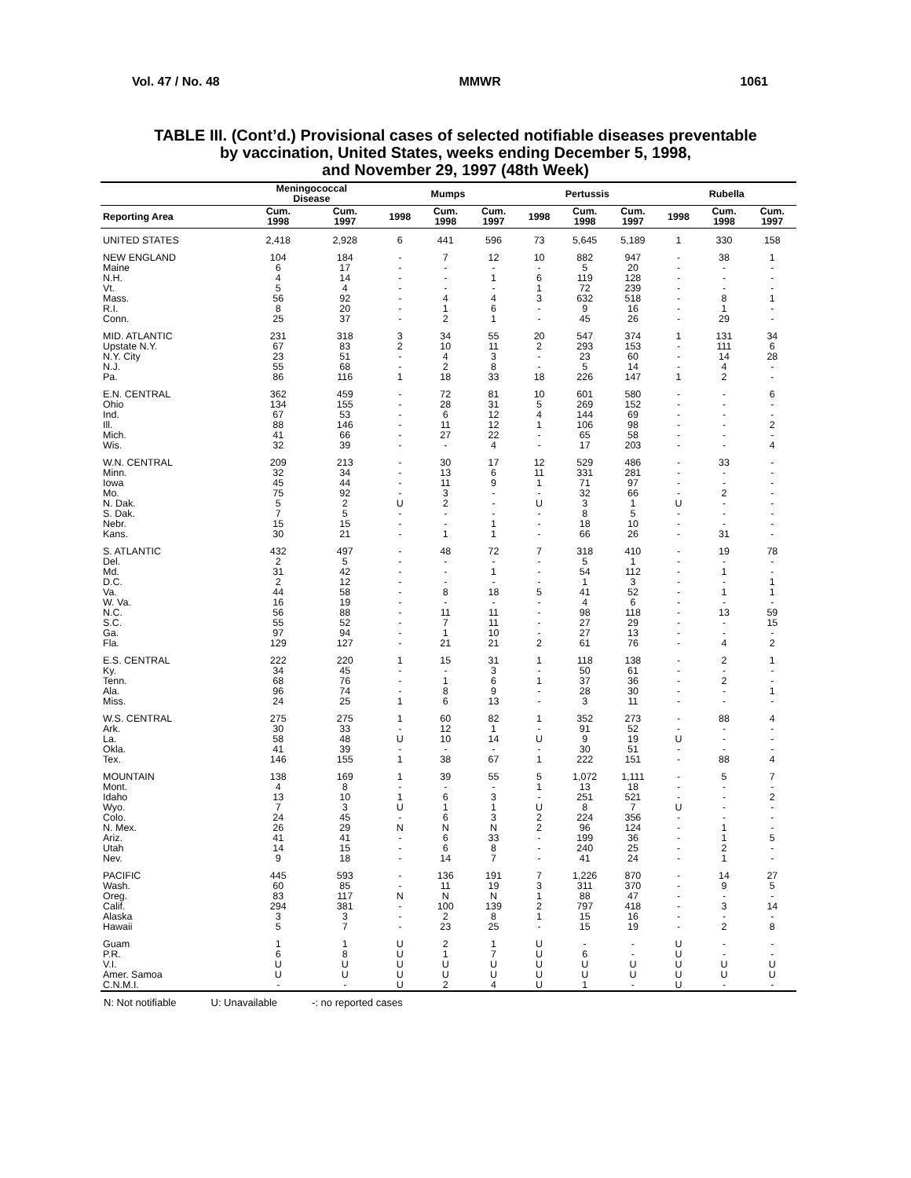Vol. 47 / No. 48 MMWR 1061
TABLE III. (Cont’d.) Provisional cases of selected notifiable diseases preventable
by vaccination, United States, weeks ending December 5, 1998,
and November 29, 1997 (48th Week)
| | Meningococcal Disease | | Mumps | | | Pertussis | | | Rubella | | |
| --- | --- | --- | --- | --- | --- | --- | --- | --- | --- | --- | --- |
| Reporting Area | Cum. 1998 | Cum. 1997 | 1998 | Cum. 1998 | Cum. 1997 | 1998 | Cum. 1998 | Cum. 1997 | 1998 | Cum. 1998 | Cum. 1997 |
| UNITED STATES | 2,418 | 2,928 | 6 | 441 | 596 | 73 | 5,645 | 5,189 | 1 | 330 | 158 |
| NEW ENGLAND | 104 | 184 | - | 7 | 12 | 10 | 882 | 947 | - | 38 | 1 |
| Maine | 6 | 17 | - | - | - | - | 5 | 20 | - | - | - |
| N.H. | 4 | 14 | - | - | 1 | 6 | 119 | 128 | - | - | - |
| Vt. | 5 | 4 | - | - | - | 1 | 72 | 239 | - | - | - |
| Mass. | 56 | 92 | - | 4 | 4 | 3 | 632 | 518 | - | 8 | 1 |
| R.I. | 8 | 20 | - | 1 | 6 | - | 9 | 16 | - | 1 | - |
| Conn. | 25 | 37 | - | 2 | 1 | - | 45 | 26 | - | 29 | - |
| MID. ATLANTIC | 231 | 318 | 3 | 34 | 55 | 20 | 547 | 374 | 1 | 131 | 34 |
| Upstate N.Y. | 67 | 83 | 2 | 10 | 11 | 2 | 293 | 153 | - | 111 | 6 |
| N.Y. City | 23 | 51 | - | 4 | 3 | - | 23 | 60 | - | 14 | 28 |
| N.J. | 55 | 68 | - | 2 | 8 | - | 5 | 14 | - | 4 | - |
| Pa. | 86 | 116 | 1 | 18 | 33 | 18 | 226 | 147 | 1 | 2 | - |
| E.N. CENTRAL | 362 | 459 | - | 72 | 81 | 10 | 601 | 580 | - | - | 6 |
| Ohio | 134 | 155 | - | 28 | 31 | 5 | 269 | 152 | - | - | - |
| Ind. | 67 | 53 | - | 6 | 12 | 4 | 144 | 69 | - | - | - |
| Ill. | 88 | 146 | - | 11 | 12 | 1 | 106 | 98 | - | - | 2 |
| Mich. | 41 | 66 | - | 27 | 22 | - | 65 | 58 | - | - | - |
| Wis. | 32 | 39 | - | - | 4 | - | 17 | 203 | - | - | 4 |
| W.N. CENTRAL | 209 | 213 | - | 30 | 17 | 12 | 529 | 486 | - | 33 | - |
| Minn. | 32 | 34 | - | 13 | 6 | 11 | 331 | 281 | - | - | - |
| Iowa | 45 | 44 | - | 11 | 9 | 1 | 71 | 97 | - | - | - |
| Mo. | 75 | 92 | - | 3 | - | - | 32 | 66 | - | 2 | - |
| N. Dak. | 5 | 2 | U | 2 | - | U | 3 | 1 | U | - | - |
| S. Dak. | 7 | 5 | - | - | - | - | 8 | 5 | - | - | - |
| Nebr. | 15 | 15 | - | - | 1 | - | 18 | 10 | - | - | - |
| Kans. | 30 | 21 | - | 1 | 1 | - | 66 | 26 | - | 31 | - |
| S. ATLANTIC | 432 | 497 | - | 48 | 72 | 7 | 318 | 410 | - | 19 | 78 |
| Del. | 2 | 5 | - | - | - | - | 5 | 1 | - | - | - |
| Md. | 31 | 42 | - | - | 1 | - | 54 | 112 | - | 1 | - |
| D.C. | 2 | 12 | - | - | - | - | 1 | 3 | - | - | 1 |
| Va. | 44 | 58 | - | 8 | 18 | 5 | 41 | 52 | - | 1 | 1 |
| W. Va. | 16 | 19 | - | - | - | - | 4 | 6 | - | - | - |
| N.C. | 56 | 88 | - | 11 | 11 | - | 98 | 118 | - | 13 | 59 |
| S.C. | 55 | 52 | - | 7 | 11 | - | 27 | 29 | - | - | 15 |
| Ga. | 97 | 94 | - | 1 | 10 | - | 27 | 13 | - | - | - |
| Fla. | 129 | 127 | - | 21 | 21 | 2 | 61 | 76 | - | 4 | 2 |
| E.S. CENTRAL | 222 | 220 | 1 | 15 | 31 | 1 | 118 | 138 | - | 2 | 1 |
| Ky. | 34 | 45 | - | - | 3 | - | 50 | 61 | - | - | - |
| Tenn. | 68 | 76 | - | 1 | 6 | 1 | 37 | 36 | - | 2 | - |
| Ala. | 96 | 74 | - | 8 | 9 | - | 28 | 30 | - | - | 1 |
| Miss. | 24 | 25 | 1 | 6 | 13 | - | 3 | 11 | - | - | - |
| W.S. CENTRAL | 275 | 275 | 1 | 60 | 82 | 1 | 352 | 273 | - | 88 | 4 |
| Ark. | 30 | 33 | - | 12 | 1 | - | 91 | 52 | - | - | - |
| La. | 58 | 48 | U | 10 | 14 | U | 9 | 19 | U | - | - |
| Okla. | 41 | 39 | - | - | - | - | 30 | 51 | - | - | - |
| Tex. | 146 | 155 | 1 | 38 | 67 | 1 | 222 | 151 | - | 88 | 4 |
| MOUNTAIN | 138 | 169 | 1 | 39 | 55 | 5 | 1,072 | 1,111 | - | 5 | 7 |
| Mont. | 4 | 8 | - | - | - | 1 | 13 | 18 | - | - | - |
| Idaho | 13 | 10 | 1 | 6 | 3 | - | 251 | 521 | - | - | 2 |
| Wyo. | 7 | 3 | U | 1 | 1 | U | 8 | 7 | U | - | - |
| Colo. | 24 | 45 | - | 6 | 3 | 2 | 224 | 356 | - | - | - |
| N. Mex. | 26 | 29 | N | N | N | 2 | 96 | 124 | - | 1 | - |
| Ariz. | 41 | 41 | - | 6 | 33 | - | 199 | 36 | - | 1 | 5 |
| Utah | 14 | 15 | - | 6 | 8 | - | 240 | 25 | - | 2 | - |
| Nev. | 9 | 18 | - | 14 | 7 | - | 41 | 24 | - | 1 | - |
| PACIFIC | 445 | 593 | - | 136 | 191 | 7 | 1,226 | 870 | - | 14 | 27 |
| Wash. | 60 | 85 | - | 11 | 19 | 3 | 311 | 370 | - | 9 | 5 |
| Oreg. | 83 | 117 | N | N | N | 1 | 88 | 47 | - | - | - |
| Calif. | 294 | 381 | - | 100 | 139 | 2 | 797 | 418 | - | 3 | 14 |
| Alaska | 3 | 3 | - | 2 | 8 | 1 | 15 | 16 | - | - | - |
| Hawaii | 5 | 7 | - | 23 | 25 | - | 15 | 19 | - | 2 | 8 |
| Guam | 1 | 1 | U | 2 | 1 | U | - | - | U | - | - |
| P.R. | 6 | 8 | U | 1 | 7 | U | 6 | - | U | - | - |
| V.I. | U | U | U | U | U | U | U | U | U | U | U |
| Amer. Samoa | U | U | U | U | U | U | U | U | U | U | U |
| C.N.M.I. | - | - | U | 2 | 4 | U | 1 | - | U | - | - |
N: Not notifiable U: Unavailable -: no reported cases